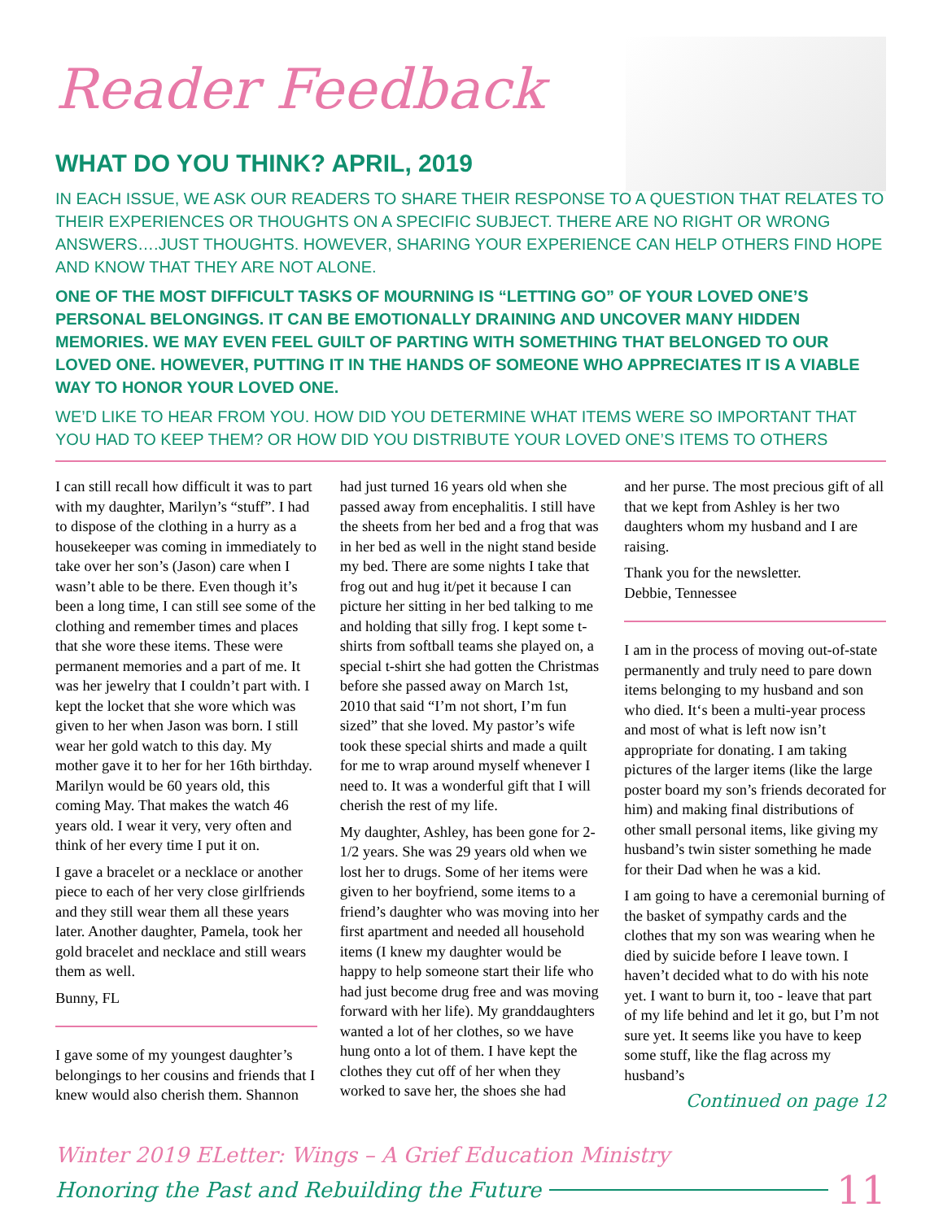Reader Feedback
WHAT DO YOU THINK? APRIL, 2019
IN EACH ISSUE, WE ASK OUR READERS TO SHARE THEIR RESPONSE TO A QUESTION THAT RELATES TO THEIR EXPERIENCES OR THOUGHTS ON A SPECIFIC SUBJECT. THERE ARE NO RIGHT OR WRONG ANSWERS….JUST THOUGHTS. HOWEVER, SHARING YOUR EXPERIENCE CAN HELP OTHERS FIND HOPE AND KNOW THAT THEY ARE NOT ALONE.
ONE OF THE MOST DIFFICULT TASKS OF MOURNING IS “LETTING GO” OF YOUR LOVED ONE’S PERSONAL BELONGINGS. IT CAN BE EMOTIONALLY DRAINING AND UNCOVER MANY HIDDEN MEMORIES. WE MAY EVEN FEEL GUILT OF PARTING WITH SOMETHING THAT BELONGED TO OUR LOVED ONE. HOWEVER, PUTTING IT IN THE HANDS OF SOMEONE WHO APPRECIATES IT IS A VIABLE WAY TO HONOR YOUR LOVED ONE.
WE’D LIKE TO HEAR FROM YOU. HOW DID YOU DETERMINE WHAT ITEMS WERE SO IMPORTANT THAT YOU HAD TO KEEP THEM? OR HOW DID YOU DISTRIBUTE YOUR LOVED ONE’S ITEMS TO OTHERS
I can still recall how difficult it was to part with my daughter, Marilyn’s “stuff”. I had to dispose of the clothing in a hurry as a housekeeper was coming in immediately to take over her son’s (Jason) care when I wasn’t able to be there. Even though it’s been a long time, I can still see some of the clothing and remember times and places that she wore these items. These were permanent memories and a part of me. It was her jewelry that I couldn’t part with. I kept the locket that she wore which was given to her when Jason was born. I still wear her gold watch to this day. My mother gave it to her for her 16th birthday. Marilyn would be 60 years old, this coming May. That makes the watch 46 years old. I wear it very, very often and think of her every time I put it on.
I gave a bracelet or a necklace or another piece to each of her very close girlfriends and they still wear them all these years later. Another daughter, Pamela, took her gold bracelet and necklace and still wears them as well.
Bunny, FL
I gave some of my youngest daughter’s belongings to her cousins and friends that I knew would also cherish them. Shannon
had just turned 16 years old when she passed away from encephalitis. I still have the sheets from her bed and a frog that was in her bed as well in the night stand beside my bed. There are some nights I take that frog out and hug it/pet it because I can picture her sitting in her bed talking to me and holding that silly frog. I kept some t-shirts from softball teams she played on, a special t-shirt she had gotten the Christmas before she passed away on March 1st, 2010 that said “I’m not short, I’m fun sized” that she loved. My pastor’s wife took these special shirts and made a quilt for me to wrap around myself whenever I need to. It was a wonderful gift that I will cherish the rest of my life.
My daughter, Ashley, has been gone for 2-1/2 years. She was 29 years old when we lost her to drugs. Some of her items were given to her boyfriend, some items to a friend’s daughter who was moving into her first apartment and needed all household items (I knew my daughter would be happy to help someone start their life who had just become drug free and was moving forward with her life). My granddaughters wanted a lot of her clothes, so we have hung onto a lot of them. I have kept the clothes they cut off of her when they worked to save her, the shoes she had
and her purse. The most precious gift of all that we kept from Ashley is her two daughters whom my husband and I are raising.
Thank you for the newsletter.
Debbie, Tennessee
I am in the process of moving out-of-state permanently and truly need to pare down items belonging to my husband and son who died. It‘s been a multi-year process and most of what is left now isn’t appropriate for donating. I am taking pictures of the larger items (like the large poster board my son’s friends decorated for him) and making final distributions of other small personal items, like giving my husband’s twin sister something he made for their Dad when he was a kid.
I am going to have a ceremonial burning of the basket of sympathy cards and the clothes that my son was wearing when he died by suicide before I leave town. I haven’t decided what to do with his note yet. I want to burn it, too - leave that part of my life behind and let it go, but I’m not sure yet. It seems like you have to keep some stuff, like the flag across my husband’s
Continued on page 12
Winter 2019 ELetter: Wings – A Grief Education Ministry
Honoring the Past and Rebuilding the Future 11